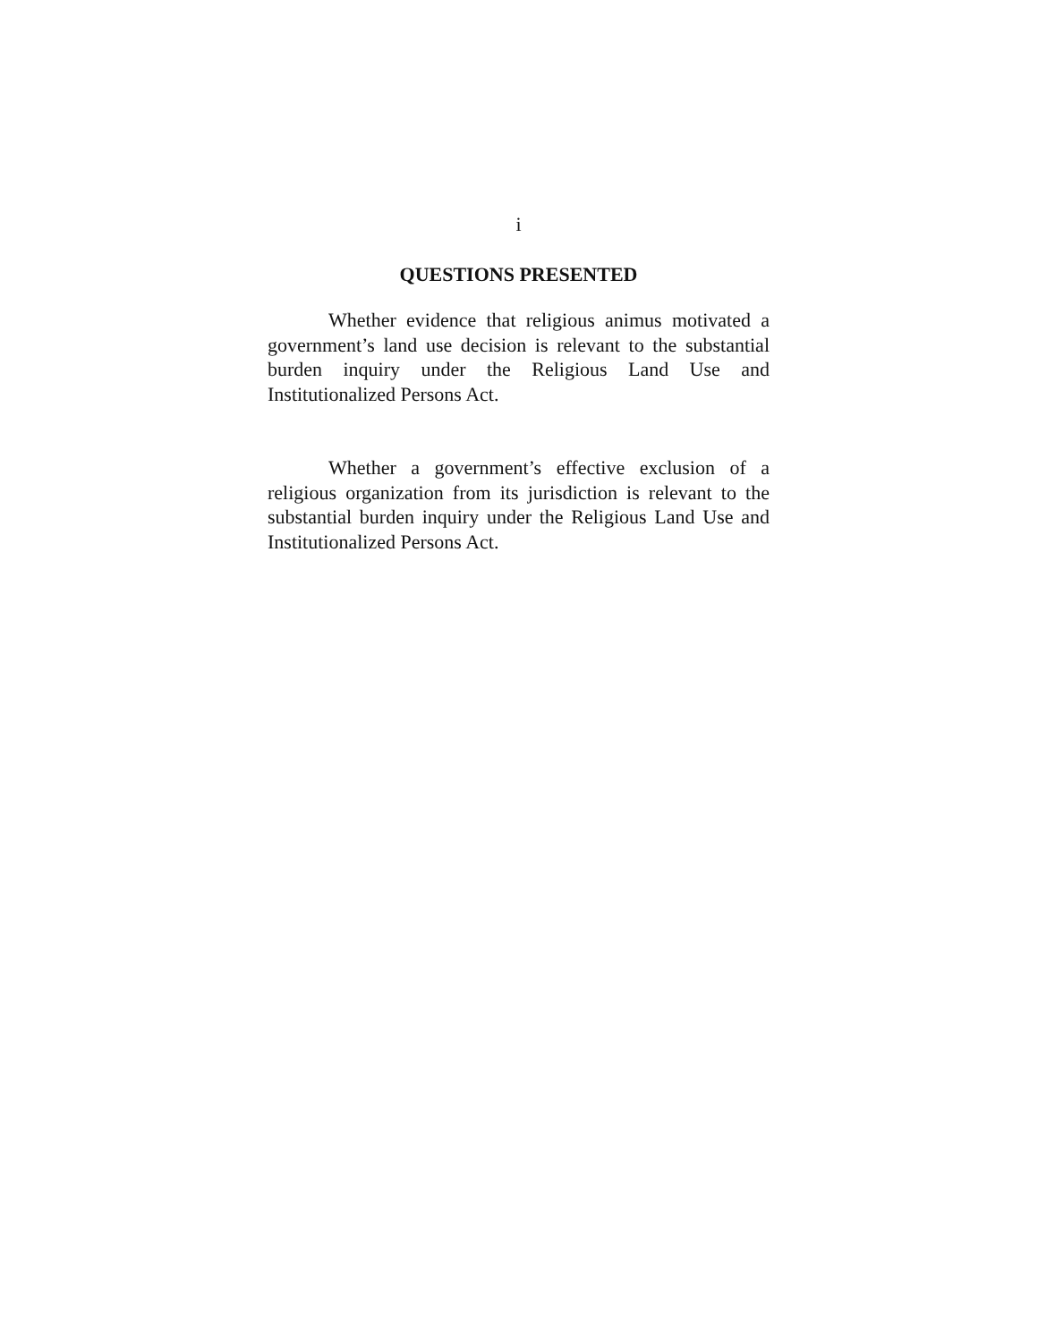i
QUESTIONS PRESENTED
Whether evidence that religious animus motivated a government’s land use decision is relevant to the substantial burden inquiry under the Religious Land Use and Institutionalized Persons Act.
Whether a government’s effective exclusion of a religious organization from its jurisdiction is relevant to the substantial burden inquiry under the Religious Land Use and Institutionalized Persons Act.